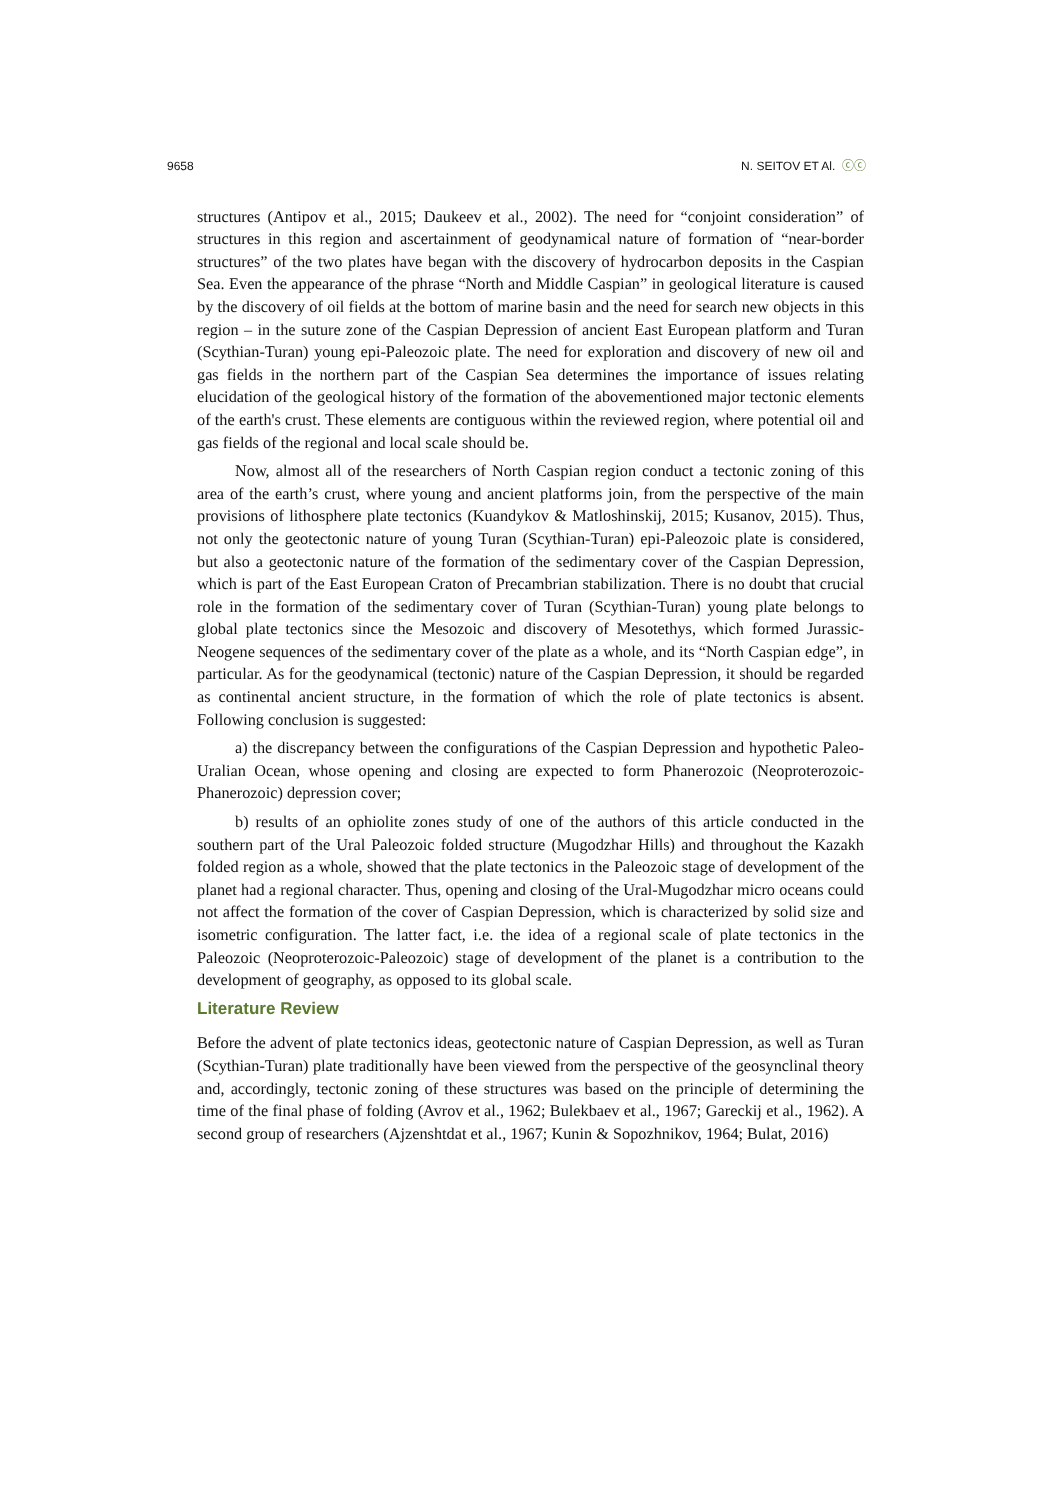9658 N. SEITOV ET Al. ⓒⓒ
structures (Antipov et al., 2015; Daukeev et al., 2002). The need for “conjoint consideration” of structures in this region and ascertainment of geodynamical nature of formation of “near-border structures” of the two plates have began with the discovery of hydrocarbon deposits in the Caspian Sea. Even the appearance of the phrase “North and Middle Caspian” in geological literature is caused by the discovery of oil fields at the bottom of marine basin and the need for search new objects in this region – in the suture zone of the Caspian Depression of ancient East European platform and Turan (Scythian-Turan) young epi-Paleozoic plate. The need for exploration and discovery of new oil and gas fields in the northern part of the Caspian Sea determines the importance of issues relating elucidation of the geological history of the formation of the abovementioned major tectonic elements of the earth's crust. These elements are contiguous within the reviewed region, where potential oil and gas fields of the regional and local scale should be.
Now, almost all of the researchers of North Caspian region conduct a tectonic zoning of this area of the earth’s crust, where young and ancient platforms join, from the perspective of the main provisions of lithosphere plate tectonics (Kuandykov & Matloshinskij, 2015; Kusanov, 2015). Thus, not only the geotectonic nature of young Turan (Scythian-Turan) epi-Paleozoic plate is considered, but also a geotectonic nature of the formation of the sedimentary cover of the Caspian Depression, which is part of the East European Craton of Precambrian stabilization. There is no doubt that crucial role in the formation of the sedimentary cover of Turan (Scythian-Turan) young plate belongs to global plate tectonics since the Mesozoic and discovery of Mesotethys, which formed Jurassic-Neogene sequences of the sedimentary cover of the plate as a whole, and its “North Caspian edge”, in particular. As for the geodynamical (tectonic) nature of the Caspian Depression, it should be regarded as continental ancient structure, in the formation of which the role of plate tectonics is absent. Following conclusion is suggested:
a) the discrepancy between the configurations of the Caspian Depression and hypothetic Paleo-Uralian Ocean, whose opening and closing are expected to form Phanerozoic (Neoproterozoic-Phanerozoic) depression cover;
b) results of an ophiolite zones study of one of the authors of this article conducted in the southern part of the Ural Paleozoic folded structure (Mugodzhar Hills) and throughout the Kazakh folded region as a whole, showed that the plate tectonics in the Paleozoic stage of development of the planet had a regional character. Thus, opening and closing of the Ural-Mugodzhar micro oceans could not affect the formation of the cover of Caspian Depression, which is characterized by solid size and isometric configuration. The latter fact, i.e. the idea of a regional scale of plate tectonics in the Paleozoic (Neoproterozoic-Paleozoic) stage of development of the planet is a contribution to the development of geography, as opposed to its global scale.
Literature Review
Before the advent of plate tectonics ideas, geotectonic nature of Caspian Depression, as well as Turan (Scythian-Turan) plate traditionally have been viewed from the perspective of the geosynclinal theory and, accordingly, tectonic zoning of these structures was based on the principle of determining the time of the final phase of folding (Avrov et al., 1962; Bulekbaev et al., 1967; Gareckij et al., 1962). A second group of researchers (Ajzenshtdat et al., 1967; Kunin & Sopozhnikov, 1964; Bulat, 2016)